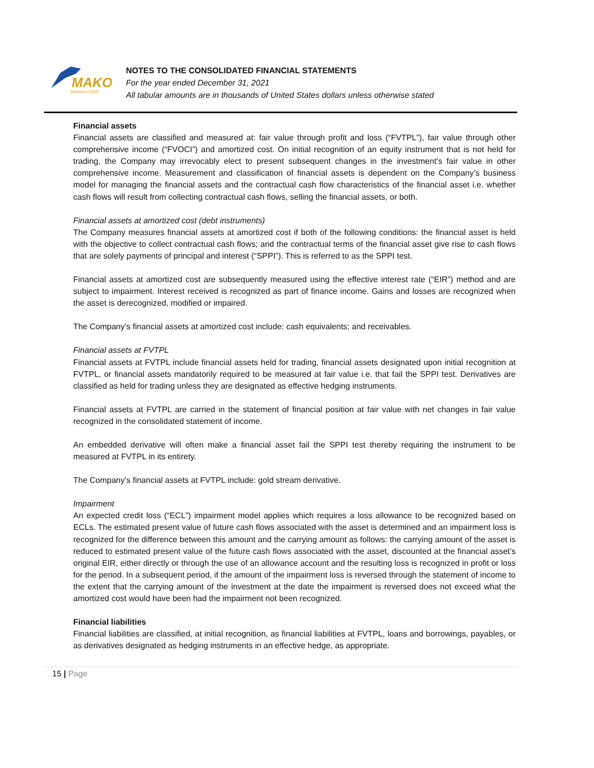MAKO
MINING CORP.
NOTES TO THE CONSOLIDATED FINANCIAL STATEMENTS
For the year ended December 31, 2021
All tabular amounts are in thousands of United States dollars unless otherwise stated
Financial assets
Financial assets are classified and measured at: fair value through profit and loss (“FVTPL”), fair value through other comprehensive income (“FVOCI”) and amortized cost. On initial recognition of an equity instrument that is not held for trading, the Company may irrevocably elect to present subsequent changes in the investment’s fair value in other comprehensive income. Measurement and classification of financial assets is dependent on the Company’s business model for managing the financial assets and the contractual cash flow characteristics of the financial asset i.e. whether cash flows will result from collecting contractual cash flows, selling the financial assets, or both.
Financial assets at amortized cost (debt instruments)
The Company measures financial assets at amortized cost if both of the following conditions: the financial asset is held with the objective to collect contractual cash flows; and the contractual terms of the financial asset give rise to cash flows that are solely payments of principal and interest (“SPPI”). This is referred to as the SPPI test.
Financial assets at amortized cost are subsequently measured using the effective interest rate (“EIR”) method and are subject to impairment. Interest received is recognized as part of finance income. Gains and losses are recognized when the asset is derecognized, modified or impaired.
The Company’s financial assets at amortized cost include: cash equivalents; and receivables.
Financial assets at FVTPL
Financial assets at FVTPL include financial assets held for trading, financial assets designated upon initial recognition at FVTPL, or financial assets mandatorily required to be measured at fair value i.e. that fail the SPPI test. Derivatives are classified as held for trading unless they are designated as effective hedging instruments.
Financial assets at FVTPL are carried in the statement of financial position at fair value with net changes in fair value recognized in the consolidated statement of income.
An embedded derivative will often make a financial asset fail the SPPI test thereby requiring the instrument to be measured at FVTPL in its entirety.
The Company’s financial assets at FVTPL include: gold stream derivative.
Impairment
An expected credit loss (“ECL”) impairment model applies which requires a loss allowance to be recognized based on ECLs. The estimated present value of future cash flows associated with the asset is determined and an impairment loss is recognized for the difference between this amount and the carrying amount as follows: the carrying amount of the asset is reduced to estimated present value of the future cash flows associated with the asset, discounted at the financial asset’s original EIR, either directly or through the use of an allowance account and the resulting loss is recognized in profit or loss for the period. In a subsequent period, if the amount of the impairment loss is reversed through the statement of income to the extent that the carrying amount of the investment at the date the impairment is reversed does not exceed what the amortized cost would have been had the impairment not been recognized.
Financial liabilities
Financial liabilities are classified, at initial recognition, as financial liabilities at FVTPL, loans and borrowings, payables, or as derivatives designated as hedging instruments in an effective hedge, as appropriate.
15 | Page